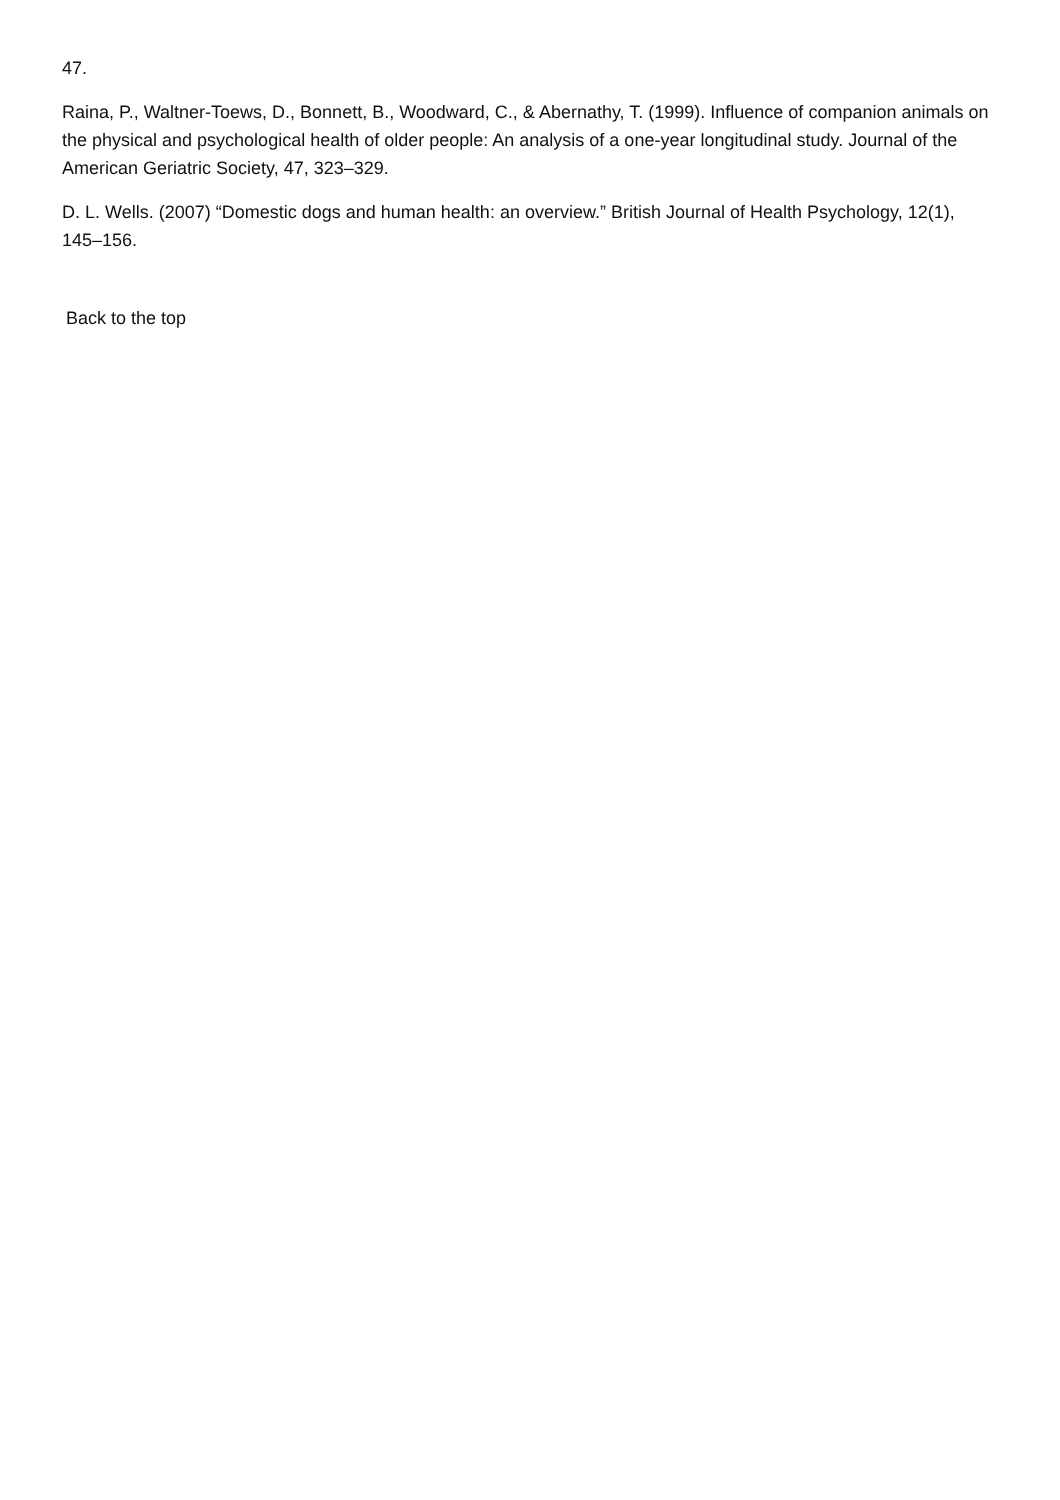47.
Raina, P., Waltner-Toews, D., Bonnett, B., Woodward, C., & Abernathy, T. (1999). Influence of companion animals on the physical and psychological health of older people: An analysis of a one-year longitudinal study. Journal of the American Geriatric Society, 47, 323–329.
D. L. Wells. (2007) “Domestic dogs and human health: an overview.” British Journal of Health Psychology, 12(1), 145–156.
Back to the top